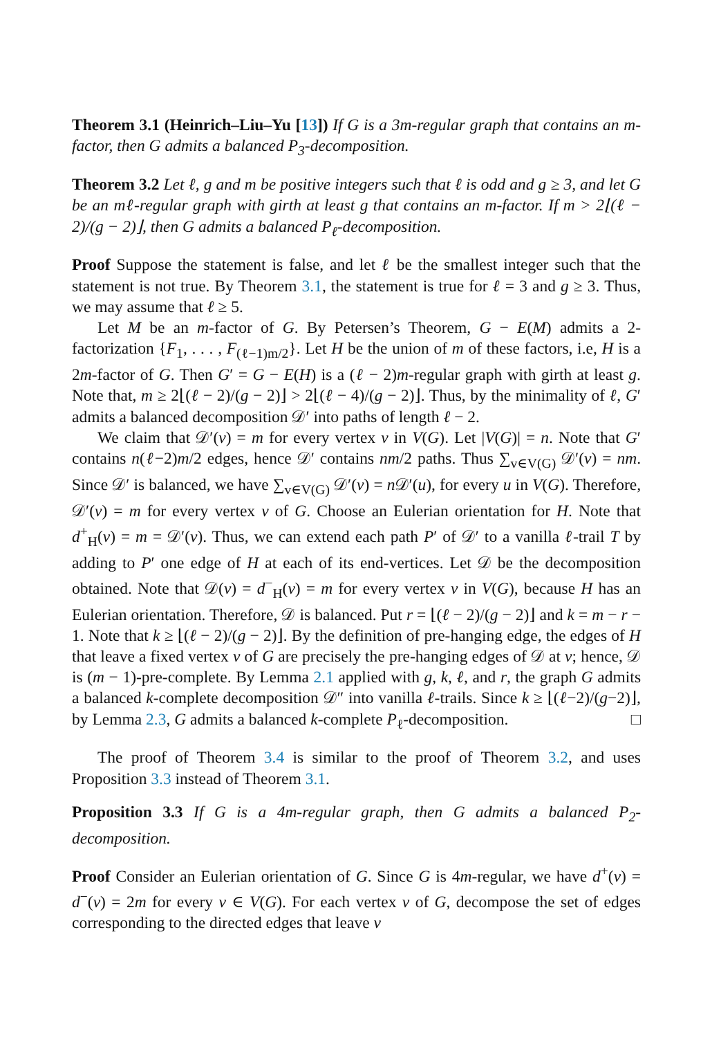Theorem 3.1 (Heinrich–Liu–Yu [13]) If G is a 3m-regular graph that contains an m-factor, then G admits a balanced P<sub>3</sub>-decomposition.
Theorem 3.2 Let ℓ, g and m be positive integers such that ℓ is odd and g ≥ 3, and let G be an mℓ-regular graph with girth at least g that contains an m-factor. If m > 2⌊(ℓ − 2)/(g − 2)⌋, then G admits a balanced P<sub>ℓ</sub>-decomposition.
Proof Suppose the statement is false, and let ℓ be the smallest integer such that the statement is not true. By Theorem 3.1, the statement is true for ℓ = 3 and g ≥ 3. Thus, we may assume that ℓ ≥ 5.
Let M be an m-factor of G. By Petersen’s Theorem, G − E(M) admits a 2-factorization {F<sub>1</sub>, . . . , F<sub>(ℓ−1)m/2</sub>}. Let H be the union of m of these factors, i.e, H is a 2m-factor of G. Then G′ = G − E(H) is a (ℓ − 2)m-regular graph with girth at least g. Note that, m ≥ 2⌊(ℓ − 2)/(g − 2)⌋ > 2⌊(ℓ − 4)/(g − 2)⌋. Thus, by the minimality of ℓ, G′ admits a balanced decomposition 𝒟′ into paths of length ℓ − 2.
We claim that 𝒟′(v) = m for every vertex v in V(G). Let |V(G)| = n. Note that G′ contains n(ℓ−2)m/2 edges, hence 𝒟′ contains nm/2 paths. Thus ∑<sub>v∈V(G)</sub> 𝒟′(v) = nm. Since 𝒟′ is balanced, we have ∑<sub>v∈V(G)</sub> 𝒟′(v) = n 𝒟′(u), for every u in V(G). Therefore, 𝒟′(v) = m for every vertex v of G. Choose an Eulerian orientation for H. Note that d<sup>+</sup><sub>H</sub>(v) = m = 𝒟′(v). Thus, we can extend each path P′ of 𝒟′ to a vanilla ℓ-trail T by adding to P′ one edge of H at each of its end-vertices. Let 𝒟 be the decomposition obtained. Note that 𝒟(v) = d<sup>−</sup><sub>H</sub>(v) = m for every vertex v in V(G), because H has an Eulerian orientation. Therefore, 𝒟 is balanced. Put r = ⌊(ℓ − 2)/(g − 2)⌋ and k = m − r − 1. Note that k ≥ ⌊(ℓ − 2)/(g − 2)⌋. By the definition of pre-hanging edge, the edges of H that leave a fixed vertex v of G are precisely the pre-hanging edges of 𝒟 at v; hence, 𝒟 is (m − 1)-pre-complete. By Lemma 2.1 applied with g, k, ℓ, and r, the graph G admits a balanced k-complete decomposition 𝒟″ into vanilla ℓ-trails. Since k ≥ ⌊(ℓ−2)/(g−2)⌋, by Lemma 2.3, G admits a balanced k-complete P<sub>ℓ</sub>-decomposition. □
The proof of Theorem 3.4 is similar to the proof of Theorem 3.2, and uses Proposition 3.3 instead of Theorem 3.1.
Proposition 3.3 If G is a 4m-regular graph, then G admits a balanced P<sub>2</sub>-decomposition.
Proof Consider an Eulerian orientation of G. Since G is 4m-regular, we have d<sup>+</sup>(v) = d<sup>−</sup>(v) = 2m for every v ∈ V(G). For each vertex v of G, decompose the set of edges corresponding to the directed edges that leave v